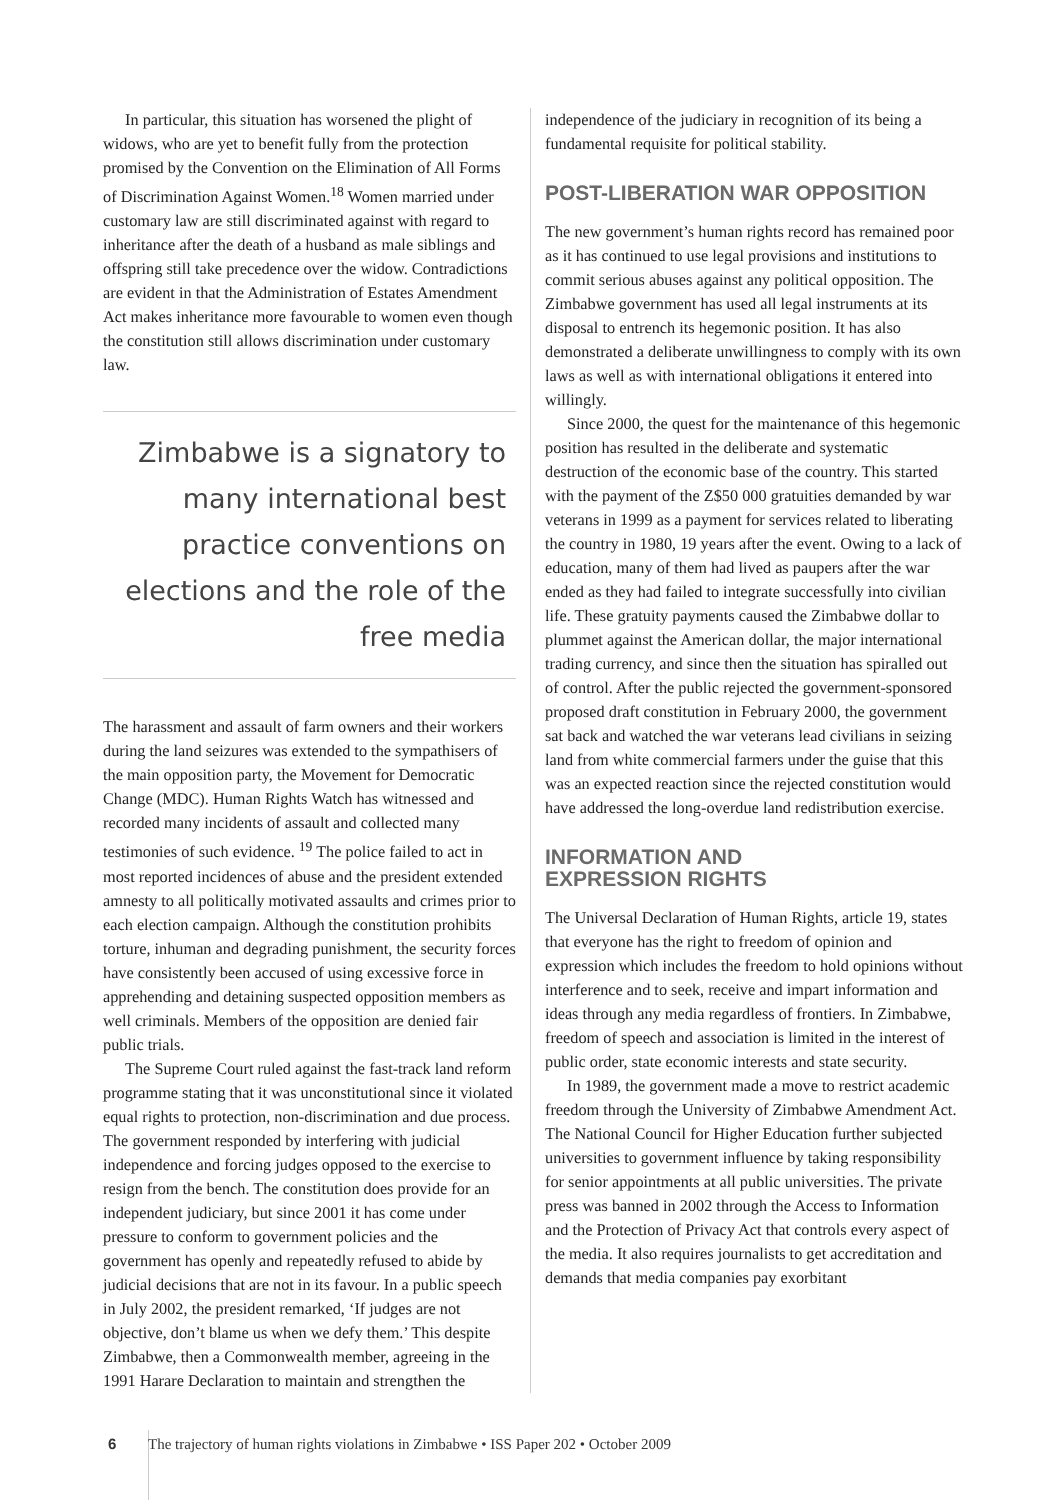In particular, this situation has worsened the plight of widows, who are yet to benefit fully from the protection promised by the Convention on the Elimination of All Forms of Discrimination Against Women.<sup>18</sup> Women married under customary law are still discriminated against with regard to inheritance after the death of a husband as male siblings and offspring still take precedence over the widow. Contradictions are evident in that the Administration of Estates Amendment Act makes inheritance more favourable to women even though the constitution still allows discrimination under customary law.
Zimbabwe is a signatory to many international best practice conventions on elections and the role of the free media
The harassment and assault of farm owners and their workers during the land seizures was extended to the sympathisers of the main opposition party, the Movement for Democratic Change (MDC). Human Rights Watch has witnessed and recorded many incidents of assault and collected many testimonies of such evidence. <sup>19</sup> The police failed to act in most reported incidences of abuse and the president extended amnesty to all politically motivated assaults and crimes prior to each election campaign. Although the constitution prohibits torture, inhuman and degrading punishment, the security forces have consistently been accused of using excessive force in apprehending and detaining suspected opposition members as well criminals. Members of the opposition are denied fair public trials.
The Supreme Court ruled against the fast-track land reform programme stating that it was unconstitutional since it violated equal rights to protection, non-discrimination and due process. The government responded by interfering with judicial independence and forcing judges opposed to the exercise to resign from the bench. The constitution does provide for an independent judiciary, but since 2001 it has come under pressure to conform to government policies and the government has openly and repeatedly refused to abide by judicial decisions that are not in its favour. In a public speech in July 2002, the president remarked, ‘If judges are not objective, don’t blame us when we defy them.’ This despite Zimbabwe, then a Commonwealth member, agreeing in the 1991 Harare Declaration to maintain and strengthen the
independence of the judiciary in recognition of its being a fundamental requisite for political stability.
POST-LIBERATION WAR OPPOSITION
The new government’s human rights record has remained poor as it has continued to use legal provisions and institutions to commit serious abuses against any political opposition. The Zimbabwe government has used all legal instruments at its disposal to entrench its hegemonic position. It has also demonstrated a deliberate unwillingness to comply with its own laws as well as with international obligations it entered into willingly.
Since 2000, the quest for the maintenance of this hegemonic position has resulted in the deliberate and systematic destruction of the economic base of the country. This started with the payment of the Z$50 000 gratuities demanded by war veterans in 1999 as a payment for services related to liberating the country in 1980, 19 years after the event. Owing to a lack of education, many of them had lived as paupers after the war ended as they had failed to integrate successfully into civilian life. These gratuity payments caused the Zimbabwe dollar to plummet against the American dollar, the major international trading currency, and since then the situation has spiralled out of control. After the public rejected the government-sponsored proposed draft constitution in February 2000, the government sat back and watched the war veterans lead civilians in seizing land from white commercial farmers under the guise that this was an expected reaction since the rejected constitution would have addressed the long-overdue land redistribution exercise.
INFORMATION AND
EXPRESSION RIGHTS
The Universal Declaration of Human Rights, article 19, states that everyone has the right to freedom of opinion and expression which includes the freedom to hold opinions without interference and to seek, receive and impart information and ideas through any media regardless of frontiers. In Zimbabwe, freedom of speech and association is limited in the interest of public order, state economic interests and state security.
In 1989, the government made a move to restrict academic freedom through the University of Zimbabwe Amendment Act. The National Council for Higher Education further subjected universities to government influence by taking responsibility for senior appointments at all public universities. The private press was banned in 2002 through the Access to Information and the Protection of Privacy Act that controls every aspect of the media. It also requires journalists to get accreditation and demands that media companies pay exorbitant
6 The trajectory of human rights violations in Zimbabwe • ISS Paper 202 • October 2009